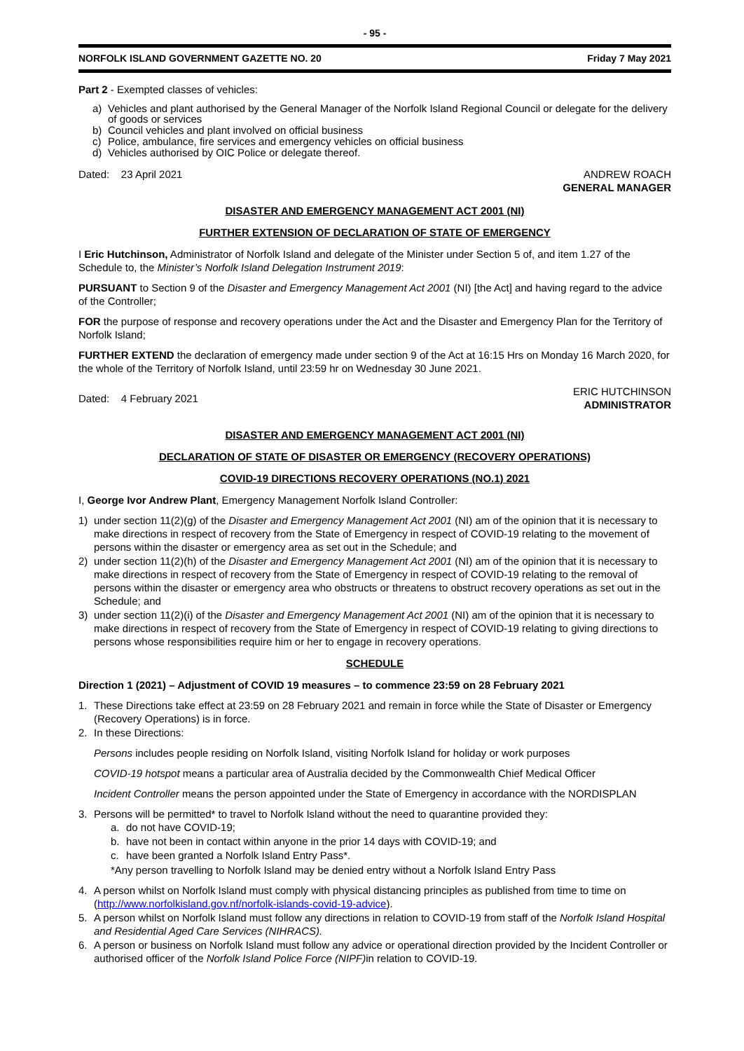- 95 -
NORFOLK ISLAND GOVERNMENT GAZETTE NO. 20 Friday 7 May 2021
Part 2 - Exempted classes of vehicles:
a) Vehicles and plant authorised by the General Manager of the Norfolk Island Regional Council or delegate for the delivery of goods or services
b) Council vehicles and plant involved on official business
c) Police, ambulance, fire services and emergency vehicles on official business
d) Vehicles authorised by OIC Police or delegate thereof.
Dated: 23 April 2021 ANDREW ROACH
GENERAL MANAGER
DISASTER AND EMERGENCY MANAGEMENT ACT 2001 (NI)
FURTHER EXTENSION OF DECLARATION OF STATE OF EMERGENCY
I Eric Hutchinson, Administrator of Norfolk Island and delegate of the Minister under Section 5 of, and item 1.27 of the Schedule to, the Minister’s Norfolk Island Delegation Instrument 2019:
PURSUANT to Section 9 of the Disaster and Emergency Management Act 2001 (NI) [the Act] and having regard to the advice of the Controller;
FOR the purpose of response and recovery operations under the Act and the Disaster and Emergency Plan for the Territory of Norfolk Island;
FURTHER EXTEND the declaration of emergency made under section 9 of the Act at 16:15 Hrs on Monday 16 March 2020, for the whole of the Territory of Norfolk Island, until 23:59 hr on Wednesday 30 June 2021.
Dated: 4 February 2021 ERIC HUTCHINSON
ADMINISTRATOR
DISASTER AND EMERGENCY MANAGEMENT ACT 2001 (NI)
DECLARATION OF STATE OF DISASTER OR EMERGENCY (RECOVERY OPERATIONS)
COVID-19 DIRECTIONS RECOVERY OPERATIONS (NO.1) 2021
I, George Ivor Andrew Plant, Emergency Management Norfolk Island Controller:
1) under section 11(2)(g) of the Disaster and Emergency Management Act 2001 (NI) am of the opinion that it is necessary to make directions in respect of recovery from the State of Emergency in respect of COVID-19 relating to the movement of persons within the disaster or emergency area as set out in the Schedule; and
2) under section 11(2)(h) of the Disaster and Emergency Management Act 2001 (NI) am of the opinion that it is necessary to make directions in respect of recovery from the State of Emergency in respect of COVID-19 relating to the removal of persons within the disaster or emergency area who obstructs or threatens to obstruct recovery operations as set out in the Schedule; and
3) under section 11(2)(i) of the Disaster and Emergency Management Act 2001 (NI) am of the opinion that it is necessary to make directions in respect of recovery from the State of Emergency in respect of COVID-19 relating to giving directions to persons whose responsibilities require him or her to engage in recovery operations.
SCHEDULE
Direction 1 (2021) – Adjustment of COVID 19 measures – to commence 23:59 on 28 February 2021
1. These Directions take effect at 23:59 on 28 February 2021 and remain in force while the State of Disaster or Emergency (Recovery Operations) is in force.
2. In these Directions:
Persons includes people residing on Norfolk Island, visiting Norfolk Island for holiday or work purposes
COVID-19 hotspot means a particular area of Australia decided by the Commonwealth Chief Medical Officer
Incident Controller means the person appointed under the State of Emergency in accordance with the NORDISPLAN
3. Persons will be permitted* to travel to Norfolk Island without the need to quarantine provided they:
a. do not have COVID-19;
b. have not been in contact within anyone in the prior 14 days with COVID-19; and
c. have been granted a Norfolk Island Entry Pass*.
*Any person travelling to Norfolk Island may be denied entry without a Norfolk Island Entry Pass
4. A person whilst on Norfolk Island must comply with physical distancing principles as published from time to time on (http://www.norfolkisland.gov.nf/norfolk-islands-covid-19-advice).
5. A person whilst on Norfolk Island must follow any directions in relation to COVID-19 from staff of the Norfolk Island Hospital and Residential Aged Care Services (NIHRACS).
6. A person or business on Norfolk Island must follow any advice or operational direction provided by the Incident Controller or authorised officer of the Norfolk Island Police Force (NIPF) in relation to COVID-19.